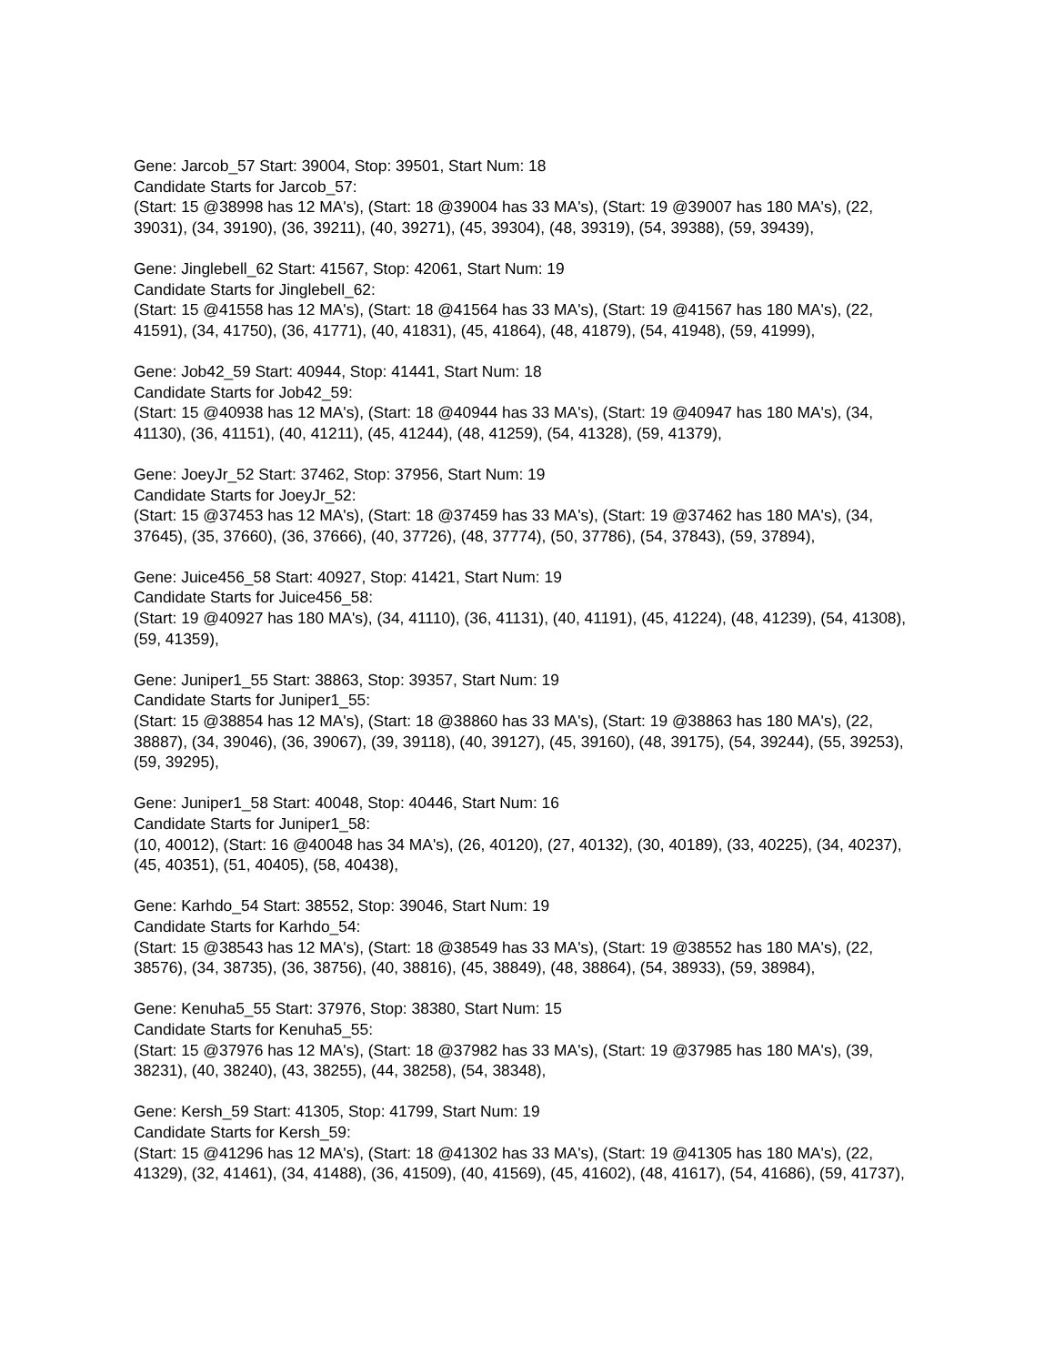Gene: Jarcob_57 Start: 39004, Stop: 39501, Start Num: 18
Candidate Starts for Jarcob_57:
(Start: 15 @38998 has 12 MA's), (Start: 18 @39004 has 33 MA's), (Start: 19 @39007 has 180 MA's), (22, 39031), (34, 39190), (36, 39211), (40, 39271), (45, 39304), (48, 39319), (54, 39388), (59, 39439),
Gene: Jinglebell_62 Start: 41567, Stop: 42061, Start Num: 19
Candidate Starts for Jinglebell_62:
(Start: 15 @41558 has 12 MA's), (Start: 18 @41564 has 33 MA's), (Start: 19 @41567 has 180 MA's), (22, 41591), (34, 41750), (36, 41771), (40, 41831), (45, 41864), (48, 41879), (54, 41948), (59, 41999),
Gene: Job42_59 Start: 40944, Stop: 41441, Start Num: 18
Candidate Starts for Job42_59:
(Start: 15 @40938 has 12 MA's), (Start: 18 @40944 has 33 MA's), (Start: 19 @40947 has 180 MA's), (34, 41130), (36, 41151), (40, 41211), (45, 41244), (48, 41259), (54, 41328), (59, 41379),
Gene: JoeyJr_52 Start: 37462, Stop: 37956, Start Num: 19
Candidate Starts for JoeyJr_52:
(Start: 15 @37453 has 12 MA's), (Start: 18 @37459 has 33 MA's), (Start: 19 @37462 has 180 MA's), (34, 37645), (35, 37660), (36, 37666), (40, 37726), (48, 37774), (50, 37786), (54, 37843), (59, 37894),
Gene: Juice456_58 Start: 40927, Stop: 41421, Start Num: 19
Candidate Starts for Juice456_58:
(Start: 19 @40927 has 180 MA's), (34, 41110), (36, 41131), (40, 41191), (45, 41224), (48, 41239), (54, 41308), (59, 41359),
Gene: Juniper1_55 Start: 38863, Stop: 39357, Start Num: 19
Candidate Starts for Juniper1_55:
(Start: 15 @38854 has 12 MA's), (Start: 18 @38860 has 33 MA's), (Start: 19 @38863 has 180 MA's), (22, 38887), (34, 39046), (36, 39067), (39, 39118), (40, 39127), (45, 39160), (48, 39175), (54, 39244), (55, 39253), (59, 39295),
Gene: Juniper1_58 Start: 40048, Stop: 40446, Start Num: 16
Candidate Starts for Juniper1_58:
(10, 40012), (Start: 16 @40048 has 34 MA's), (26, 40120), (27, 40132), (30, 40189), (33, 40225), (34, 40237), (45, 40351), (51, 40405), (58, 40438),
Gene: Karhdo_54 Start: 38552, Stop: 39046, Start Num: 19
Candidate Starts for Karhdo_54:
(Start: 15 @38543 has 12 MA's), (Start: 18 @38549 has 33 MA's), (Start: 19 @38552 has 180 MA's), (22, 38576), (34, 38735), (36, 38756), (40, 38816), (45, 38849), (48, 38864), (54, 38933), (59, 38984),
Gene: Kenuha5_55 Start: 37976, Stop: 38380, Start Num: 15
Candidate Starts for Kenuha5_55:
(Start: 15 @37976 has 12 MA's), (Start: 18 @37982 has 33 MA's), (Start: 19 @37985 has 180 MA's), (39, 38231), (40, 38240), (43, 38255), (44, 38258), (54, 38348),
Gene: Kersh_59 Start: 41305, Stop: 41799, Start Num: 19
Candidate Starts for Kersh_59:
(Start: 15 @41296 has 12 MA's), (Start: 18 @41302 has 33 MA's), (Start: 19 @41305 has 180 MA's), (22, 41329), (32, 41461), (34, 41488), (36, 41509), (40, 41569), (45, 41602), (48, 41617), (54, 41686), (59, 41737),